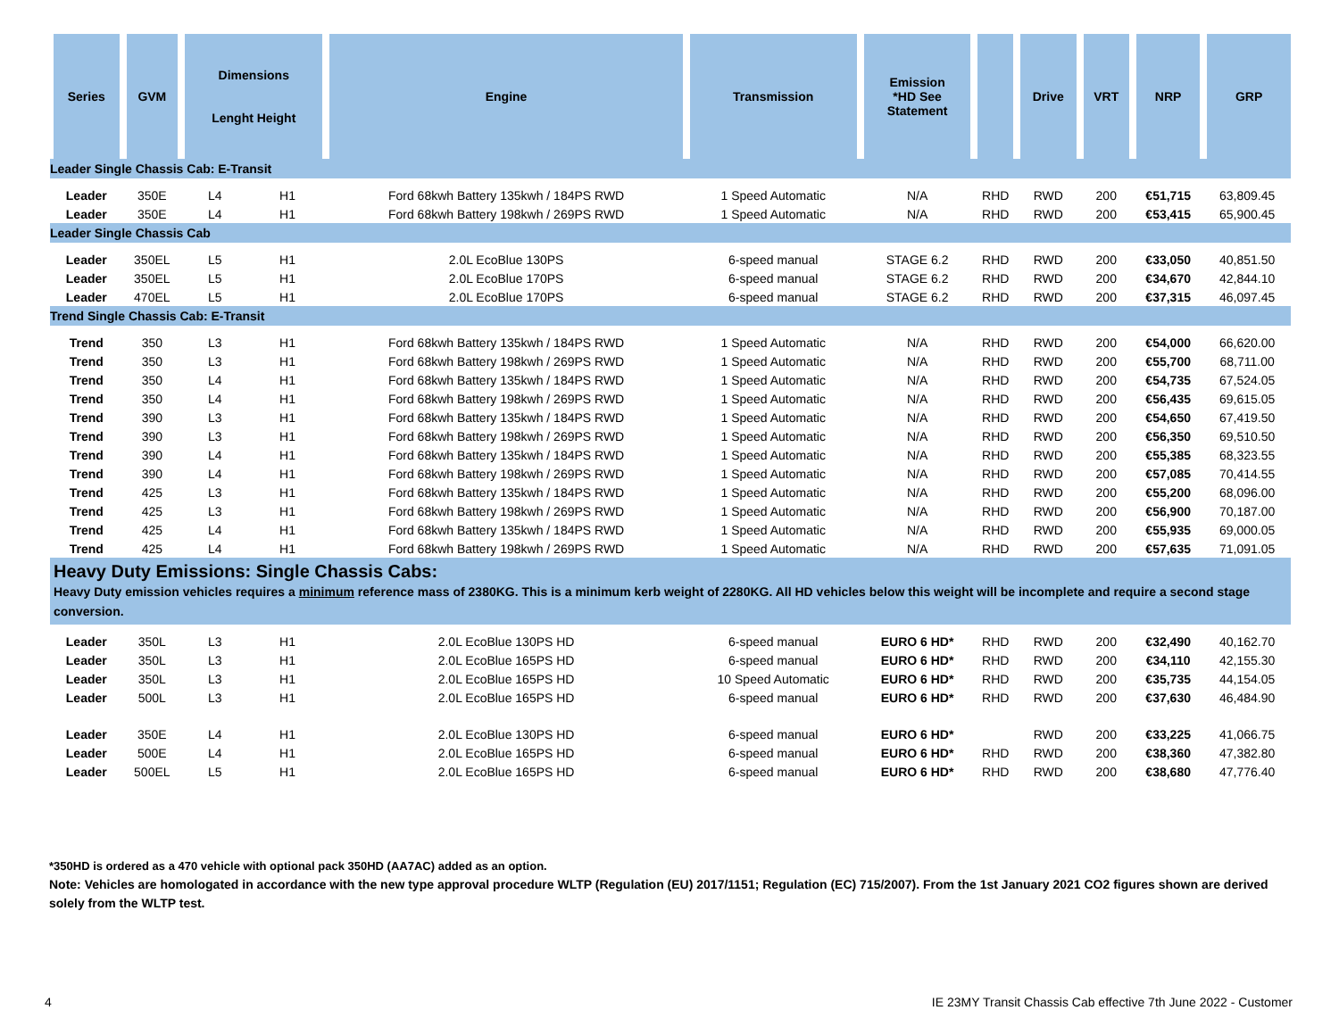| Series | GVM | Dimensions Lenght Height | | Engine | Transmission | Emission *HD See Statement | | Drive | VRT | NRP | GRP |
| --- | --- | --- | --- | --- | --- | --- | --- | --- | --- | --- | --- |
| Leader Single Chassis Cab: E-Transit | | | | | | | | | | | |
| Leader | 350E | L4 | H1 | Ford 68kwh Battery 135kwh / 184PS RWD | 1 Speed Automatic | N/A | RHD | RWD | 200 | €51,715 | 63,809.45 |
| Leader | 350E | L4 | H1 | Ford 68kwh Battery 198kwh / 269PS RWD | 1 Speed Automatic | N/A | RHD | RWD | 200 | €53,415 | 65,900.45 |
| Leader Single Chassis Cab | | | | | | | | | | | |
| Leader | 350EL | L5 | H1 | 2.0L EcoBlue 130PS | 6-speed manual | STAGE 6.2 | RHD | RWD | 200 | €33,050 | 40,851.50 |
| Leader | 350EL | L5 | H1 | 2.0L EcoBlue 170PS | 6-speed manual | STAGE 6.2 | RHD | RWD | 200 | €34,670 | 42,844.10 |
| Leader | 470EL | L5 | H1 | 2.0L EcoBlue 170PS | 6-speed manual | STAGE 6.2 | RHD | RWD | 200 | €37,315 | 46,097.45 |
| Trend Single Chassis Cab: E-Transit | | | | | | | | | | | |
| Trend | 350 | L3 | H1 | Ford 68kwh Battery 135kwh / 184PS RWD | 1 Speed Automatic | N/A | RHD | RWD | 200 | €54,000 | 66,620.00 |
| Trend | 350 | L3 | H1 | Ford 68kwh Battery 198kwh / 269PS RWD | 1 Speed Automatic | N/A | RHD | RWD | 200 | €55,700 | 68,711.00 |
| Trend | 350 | L4 | H1 | Ford 68kwh Battery 135kwh / 184PS RWD | 1 Speed Automatic | N/A | RHD | RWD | 200 | €54,735 | 67,524.05 |
| Trend | 350 | L4 | H1 | Ford 68kwh Battery 198kwh / 269PS RWD | 1 Speed Automatic | N/A | RHD | RWD | 200 | €56,435 | 69,615.05 |
| Trend | 390 | L3 | H1 | Ford 68kwh Battery 135kwh / 184PS RWD | 1 Speed Automatic | N/A | RHD | RWD | 200 | €54,650 | 67,419.50 |
| Trend | 390 | L3 | H1 | Ford 68kwh Battery 198kwh / 269PS RWD | 1 Speed Automatic | N/A | RHD | RWD | 200 | €56,350 | 69,510.50 |
| Trend | 390 | L4 | H1 | Ford 68kwh Battery 135kwh / 184PS RWD | 1 Speed Automatic | N/A | RHD | RWD | 200 | €55,385 | 68,323.55 |
| Trend | 390 | L4 | H1 | Ford 68kwh Battery 198kwh / 269PS RWD | 1 Speed Automatic | N/A | RHD | RWD | 200 | €57,085 | 70,414.55 |
| Trend | 425 | L3 | H1 | Ford 68kwh Battery 135kwh / 184PS RWD | 1 Speed Automatic | N/A | RHD | RWD | 200 | €55,200 | 68,096.00 |
| Trend | 425 | L3 | H1 | Ford 68kwh Battery 198kwh / 269PS RWD | 1 Speed Automatic | N/A | RHD | RWD | 200 | €56,900 | 70,187.00 |
| Trend | 425 | L4 | H1 | Ford 68kwh Battery 135kwh / 184PS RWD | 1 Speed Automatic | N/A | RHD | RWD | 200 | €55,935 | 69,000.05 |
| Trend | 425 | L4 | H1 | Ford 68kwh Battery 198kwh / 269PS RWD | 1 Speed Automatic | N/A | RHD | RWD | 200 | €57,635 | 71,091.05 |
| Heavy Duty Emissions: Single Chassis Cabs: Heavy Duty emission vehicles requires a minimum reference mass of 2380KG. This is a minimum kerb weight of 2280KG. All HD vehicles below this weight will be incomplete and require a second stage conversion. | | | | | | | | | | | |
| Leader | 350L | L3 | H1 | 2.0L EcoBlue 130PS HD | 6-speed manual | EURO 6 HD* | RHD | RWD | 200 | €32,490 | 40,162.70 |
| Leader | 350L | L3 | H1 | 2.0L EcoBlue 165PS HD | 6-speed manual | EURO 6 HD* | RHD | RWD | 200 | €34,110 | 42,155.30 |
| Leader | 350L | L3 | H1 | 2.0L EcoBlue 165PS HD | 10 Speed Automatic | EURO 6 HD* | RHD | RWD | 200 | €35,735 | 44,154.05 |
| Leader | 500L | L3 | H1 | 2.0L EcoBlue 165PS HD | 6-speed manual | EURO 6 HD* | RHD | RWD | 200 | €37,630 | 46,484.90 |
| Leader | 350E | L4 | H1 | 2.0L EcoBlue 130PS HD | 6-speed manual | EURO 6 HD* | | RWD | 200 | €33,225 | 41,066.75 |
| Leader | 500E | L4 | H1 | 2.0L EcoBlue 165PS HD | 6-speed manual | EURO 6 HD* | RHD | RWD | 200 | €38,360 | 47,382.80 |
| Leader | 500EL | L5 | H1 | 2.0L EcoBlue 165PS HD | 6-speed manual | EURO 6 HD* | RHD | RWD | 200 | €38,680 | 47,776.40 |
*350HD is ordered as a 470 vehicle with optional pack 350HD (AA7AC) added as an option.
Note: Vehicles are homologated in accordance with the new type approval procedure WLTP (Regulation (EU) 2017/1151; Regulation (EC) 715/2007). From the 1st January 2021 CO2 figures shown are derived solely from the WLTP test.
4 IE 23MY Transit Chassis Cab effective 7th June 2022 - Customer